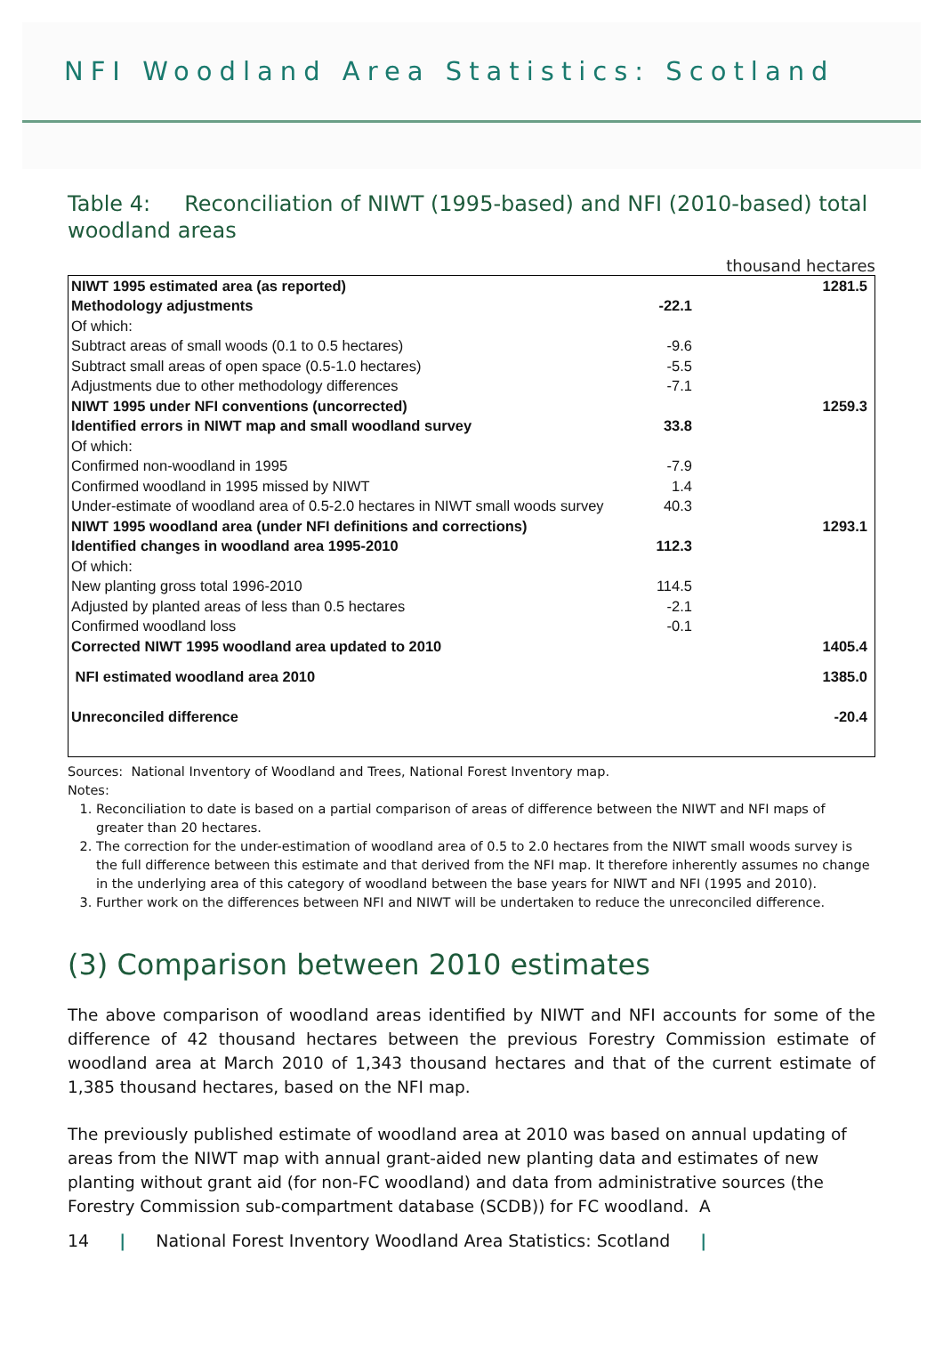NFI Woodland Area Statistics: Scotland
Table 4: Reconciliation of NIWT (1995-based) and NFI (2010-based) total woodland areas
thousand hectares
| NIWT 1995 estimated area (as reported) | | 1281.5 |
| Methodology adjustments | -22.1 | |
| Of which: | | |
| Subtract areas of small woods (0.1 to 0.5 hectares) | -9.6 | |
| Subtract small areas of open space (0.5-1.0 hectares) | -5.5 | |
| Adjustments due to other methodology differences | -7.1 | |
| NIWT 1995 under NFI conventions (uncorrected) | | 1259.3 |
| Identified errors in NIWT map and small woodland survey | 33.8 | |
| Of which: | | |
| Confirmed non-woodland in 1995 | -7.9 | |
| Confirmed woodland in 1995 missed by NIWT | 1.4 | |
| Under-estimate of woodland area of 0.5-2.0 hectares in NIWT small woods survey | 40.3 | |
| NIWT 1995 woodland area (under NFI definitions and corrections) | | 1293.1 |
| Identified changes in woodland area 1995-2010 | 112.3 | |
| Of which: | | |
| New planting gross total 1996-2010 | 114.5 | |
| Adjusted by planted areas of less than 0.5 hectares | -2.1 | |
| Confirmed woodland loss | -0.1 | |
| Corrected NIWT 1995 woodland area updated to 2010 | | 1405.4 |
| NFI estimated woodland area 2010 | | 1385.0 |
| Unreconciled difference | | -20.4 |
Sources: National Inventory of Woodland and Trees, National Forest Inventory map.
Notes:
1. Reconciliation to date is based on a partial comparison of areas of difference between the NIWT and NFI maps of greater than 20 hectares.
2. The correction for the under-estimation of woodland area of 0.5 to 2.0 hectares from the NIWT small woods survey is the full difference between this estimate and that derived from the NFI map. It therefore inherently assumes no change in the underlying area of this category of woodland between the base years for NIWT and NFI (1995 and 2010).
3. Further work on the differences between NFI and NIWT will be undertaken to reduce the unreconciled difference.
(3) Comparison between 2010 estimates
The above comparison of woodland areas identified by NIWT and NFI accounts for some of the difference of 42 thousand hectares between the previous Forestry Commission estimate of woodland area at March 2010 of 1,343 thousand hectares and that of the current estimate of 1,385 thousand hectares, based on the NFI map.
The previously published estimate of woodland area at 2010 was based on annual updating of areas from the NIWT map with annual grant-aided new planting data and estimates of new planting without grant aid (for non-FC woodland) and data from administrative sources (the Forestry Commission sub-compartment database (SCDB)) for FC woodland. A
14 | National Forest Inventory Woodland Area Statistics: Scotland |